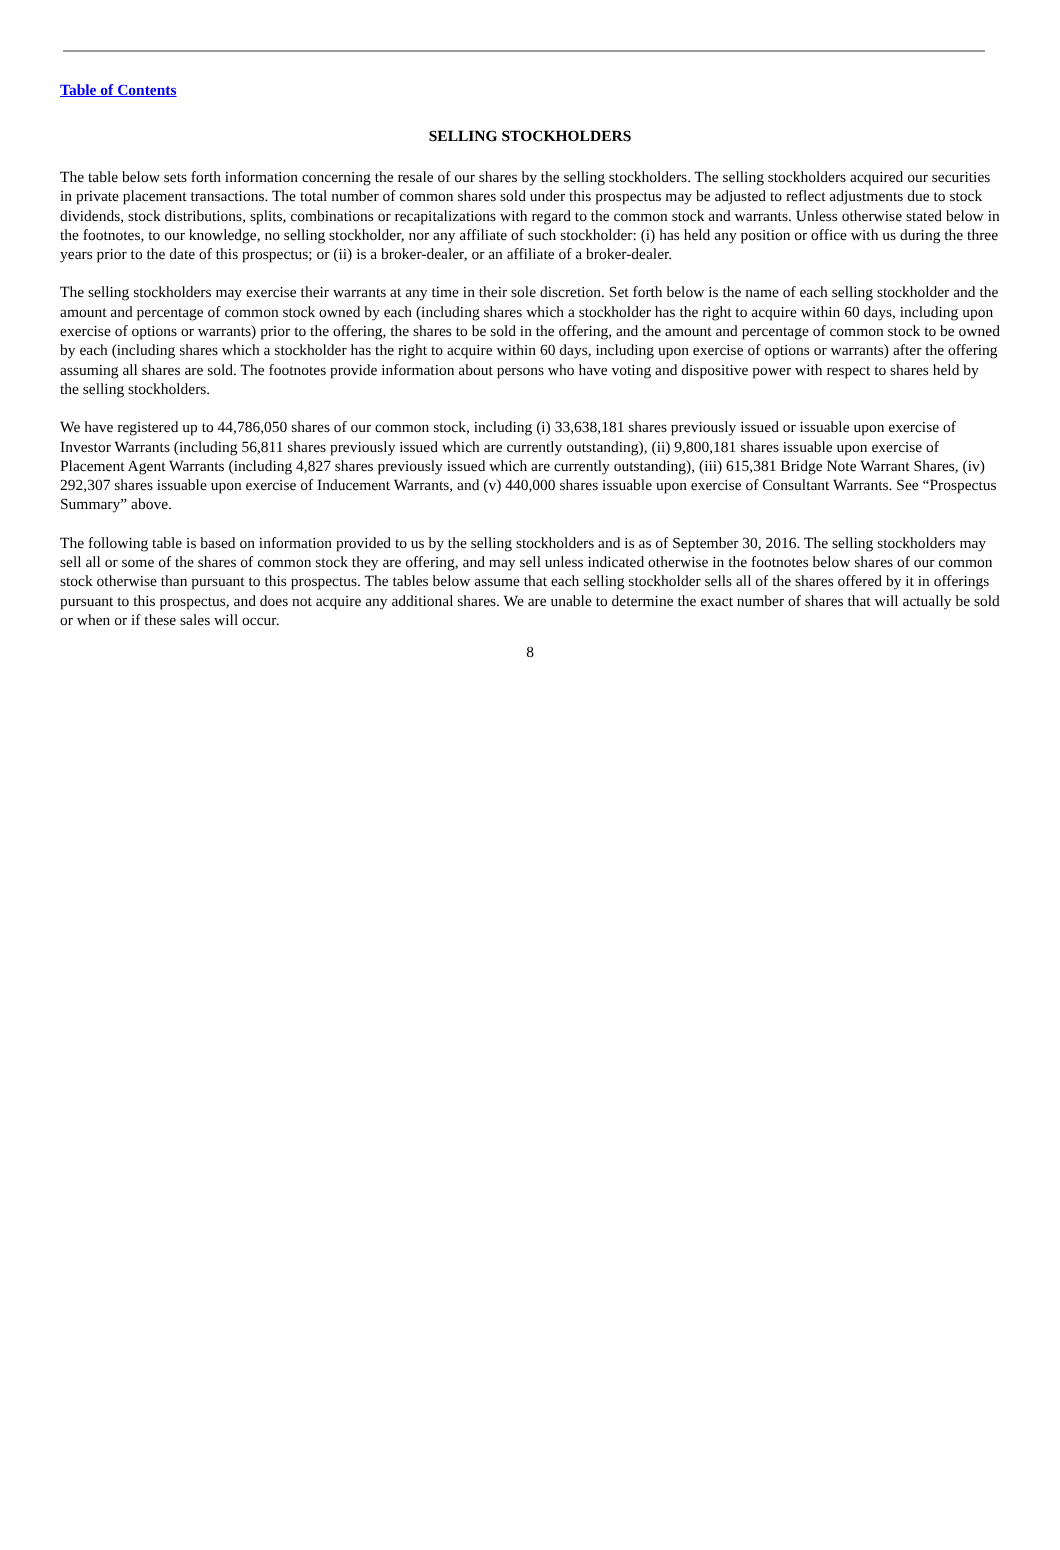Table of Contents
SELLING STOCKHOLDERS
The table below sets forth information concerning the resale of our shares by the selling stockholders. The selling stockholders acquired our securities in private placement transactions. The total number of common shares sold under this prospectus may be adjusted to reflect adjustments due to stock dividends, stock distributions, splits, combinations or recapitalizations with regard to the common stock and warrants. Unless otherwise stated below in the footnotes, to our knowledge, no selling stockholder, nor any affiliate of such stockholder: (i) has held any position or office with us during the three years prior to the date of this prospectus; or (ii) is a broker-dealer, or an affiliate of a broker-dealer.
The selling stockholders may exercise their warrants at any time in their sole discretion. Set forth below is the name of each selling stockholder and the amount and percentage of common stock owned by each (including shares which a stockholder has the right to acquire within 60 days, including upon exercise of options or warrants) prior to the offering, the shares to be sold in the offering, and the amount and percentage of common stock to be owned by each (including shares which a stockholder has the right to acquire within 60 days, including upon exercise of options or warrants) after the offering assuming all shares are sold. The footnotes provide information about persons who have voting and dispositive power with respect to shares held by the selling stockholders.
We have registered up to 44,786,050 shares of our common stock, including (i) 33,638,181 shares previously issued or issuable upon exercise of Investor Warrants (including 56,811 shares previously issued which are currently outstanding), (ii) 9,800,181 shares issuable upon exercise of Placement Agent Warrants (including 4,827 shares previously issued which are currently outstanding), (iii) 615,381 Bridge Note Warrant Shares, (iv) 292,307 shares issuable upon exercise of Inducement Warrants, and (v) 440,000 shares issuable upon exercise of Consultant Warrants. See “Prospectus Summary” above.
The following table is based on information provided to us by the selling stockholders and is as of September 30, 2016. The selling stockholders may sell all or some of the shares of common stock they are offering, and may sell unless indicated otherwise in the footnotes below shares of our common stock otherwise than pursuant to this prospectus. The tables below assume that each selling stockholder sells all of the shares offered by it in offerings pursuant to this prospectus, and does not acquire any additional shares. We are unable to determine the exact number of shares that will actually be sold or when or if these sales will occur.
8